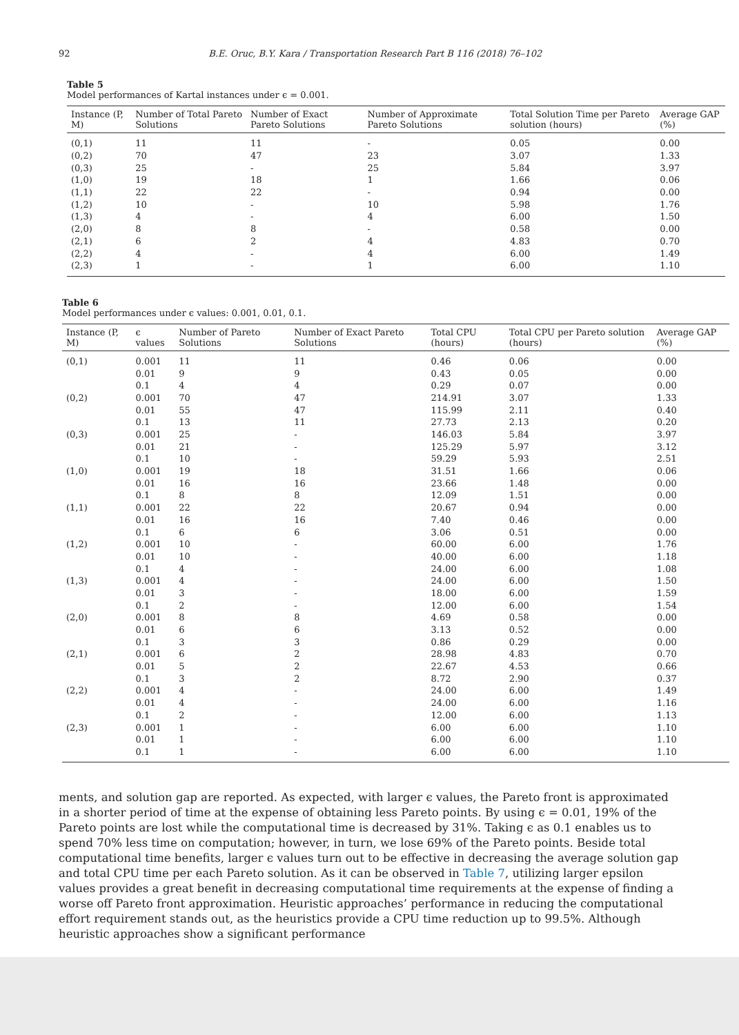92 B.E. Oruc, B.Y. Kara / Transportation Research Part B 116 (2018) 76–102
Table 5
Model performances of Kartal instances under ϵ = 0.001.
| Instance (P, M) | Number of Total Pareto Solutions | Number of Exact Pareto Solutions | Number of Approximate Pareto Solutions | Total Solution Time per Pareto solution (hours) | Average GAP (%) |
| --- | --- | --- | --- | --- | --- |
| (0,1) | 11 | 11 | - | 0.05 | 0.00 |
| (0,2) | 70 | 47 | 23 | 3.07 | 1.33 |
| (0,3) | 25 | - | 25 | 5.84 | 3.97 |
| (1,0) | 19 | 18 | 1 | 1.66 | 0.06 |
| (1,1) | 22 | 22 | - | 0.94 | 0.00 |
| (1,2) | 10 | - | 10 | 5.98 | 1.76 |
| (1,3) | 4 | - | 4 | 6.00 | 1.50 |
| (2,0) | 8 | 8 | - | 0.58 | 0.00 |
| (2,1) | 6 | 2 | 4 | 4.83 | 0.70 |
| (2,2) | 4 | - | 4 | 6.00 | 1.49 |
| (2,3) | 1 | - | 1 | 6.00 | 1.10 |
Table 6
Model performances under ϵ values: 0.001, 0.01, 0.1.
| Instance (P, M) | ϵ values | Number of Pareto Solutions | Number of Exact Pareto Solutions | Total CPU (hours) | Total CPU per Pareto solution (hours) | Average GAP (%) |
| --- | --- | --- | --- | --- | --- | --- |
| (0,1) | 0.001 | 11 | 11 | 0.46 | 0.06 | 0.00 |
| | 0.01 | 9 | 9 | 0.43 | 0.05 | 0.00 |
| | 0.1 | 4 | 4 | 0.29 | 0.07 | 0.00 |
| (0,2) | 0.001 | 70 | 47 | 214.91 | 3.07 | 1.33 |
| | 0.01 | 55 | 47 | 115.99 | 2.11 | 0.40 |
| | 0.1 | 13 | 11 | 27.73 | 2.13 | 0.20 |
| (0,3) | 0.001 | 25 | - | 146.03 | 5.84 | 3.97 |
| | 0.01 | 21 | - | 125.29 | 5.97 | 3.12 |
| | 0.1 | 10 | - | 59.29 | 5.93 | 2.51 |
| (1,0) | 0.001 | 19 | 18 | 31.51 | 1.66 | 0.06 |
| | 0.01 | 16 | 16 | 23.66 | 1.48 | 0.00 |
| | 0.1 | 8 | 8 | 12.09 | 1.51 | 0.00 |
| (1,1) | 0.001 | 22 | 22 | 20.67 | 0.94 | 0.00 |
| | 0.01 | 16 | 16 | 7.40 | 0.46 | 0.00 |
| | 0.1 | 6 | 6 | 3.06 | 0.51 | 0.00 |
| (1,2) | 0.001 | 10 | - | 60.00 | 6.00 | 1.76 |
| | 0.01 | 10 | - | 40.00 | 6.00 | 1.18 |
| | 0.1 | 4 | - | 24.00 | 6.00 | 1.08 |
| (1,3) | 0.001 | 4 | - | 24.00 | 6.00 | 1.50 |
| | 0.01 | 3 | - | 18.00 | 6.00 | 1.59 |
| | 0.1 | 2 | - | 12.00 | 6.00 | 1.54 |
| (2,0) | 0.001 | 8 | 8 | 4.69 | 0.58 | 0.00 |
| | 0.01 | 6 | 6 | 3.13 | 0.52 | 0.00 |
| | 0.1 | 3 | 3 | 0.86 | 0.29 | 0.00 |
| (2,1) | 0.001 | 6 | 2 | 28.98 | 4.83 | 0.70 |
| | 0.01 | 5 | 2 | 22.67 | 4.53 | 0.66 |
| | 0.1 | 3 | 2 | 8.72 | 2.90 | 0.37 |
| (2,2) | 0.001 | 4 | - | 24.00 | 6.00 | 1.49 |
| | 0.01 | 4 | - | 24.00 | 6.00 | 1.16 |
| | 0.1 | 2 | - | 12.00 | 6.00 | 1.13 |
| (2,3) | 0.001 | 1 | - | 6.00 | 6.00 | 1.10 |
| | 0.01 | 1 | - | 6.00 | 6.00 | 1.10 |
| | 0.1 | 1 | - | 6.00 | 6.00 | 1.10 |
ments, and solution gap are reported. As expected, with larger ϵ values, the Pareto front is approximated in a shorter period of time at the expense of obtaining less Pareto points. By using ϵ = 0.01, 19% of the Pareto points are lost while the computational time is decreased by 31%. Taking ϵ as 0.1 enables us to spend 70% less time on computation; however, in turn, we lose 69% of the Pareto points. Beside total computational time benefits, larger ϵ values turn out to be effective in decreasing the average solution gap and total CPU time per each Pareto solution. As it can be observed in Table 7, utilizing larger epsilon values provides a great benefit in decreasing computational time requirements at the expense of finding a worse off Pareto front approximation. Heuristic approaches’ performance in reducing the computational effort requirement stands out, as the heuristics provide a CPU time reduction up to 99.5%. Although heuristic approaches show a significant performance